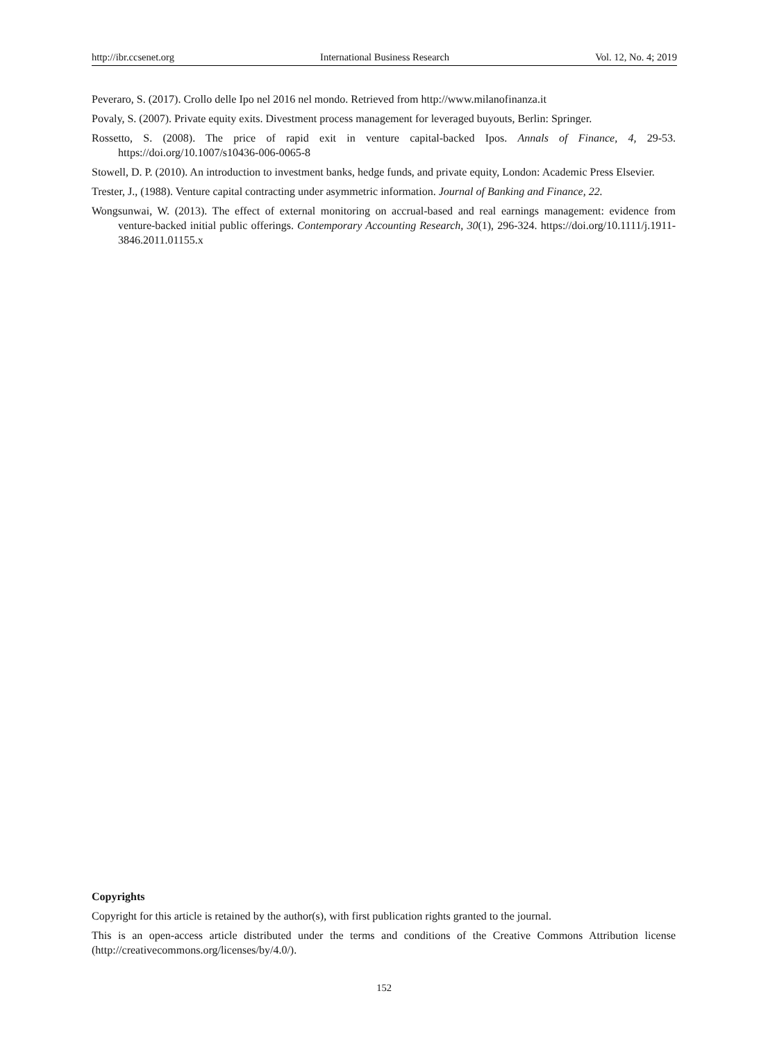http://ibr.ccsenet.org International Business Research Vol. 12, No. 4; 2019
Peveraro, S. (2017). Crollo delle Ipo nel 2016 nel mondo. Retrieved from http://www.milanofinanza.it
Povaly, S. (2007). Private equity exits. Divestment process management for leveraged buyouts, Berlin: Springer.
Rossetto, S. (2008). The price of rapid exit in venture capital-backed Ipos. Annals of Finance, 4, 29-53. https://doi.org/10.1007/s10436-006-0065-8
Stowell, D. P. (2010). An introduction to investment banks, hedge funds, and private equity, London: Academic Press Elsevier.
Trester, J., (1988). Venture capital contracting under asymmetric information. Journal of Banking and Finance, 22.
Wongsunwai, W. (2013). The effect of external monitoring on accrual-based and real earnings management: evidence from venture-backed initial public offerings. Contemporary Accounting Research, 30(1), 296-324. https://doi.org/10.1111/j.1911-3846.2011.01155.x
Copyrights
Copyright for this article is retained by the author(s), with first publication rights granted to the journal.
This is an open-access article distributed under the terms and conditions of the Creative Commons Attribution license (http://creativecommons.org/licenses/by/4.0/).
152